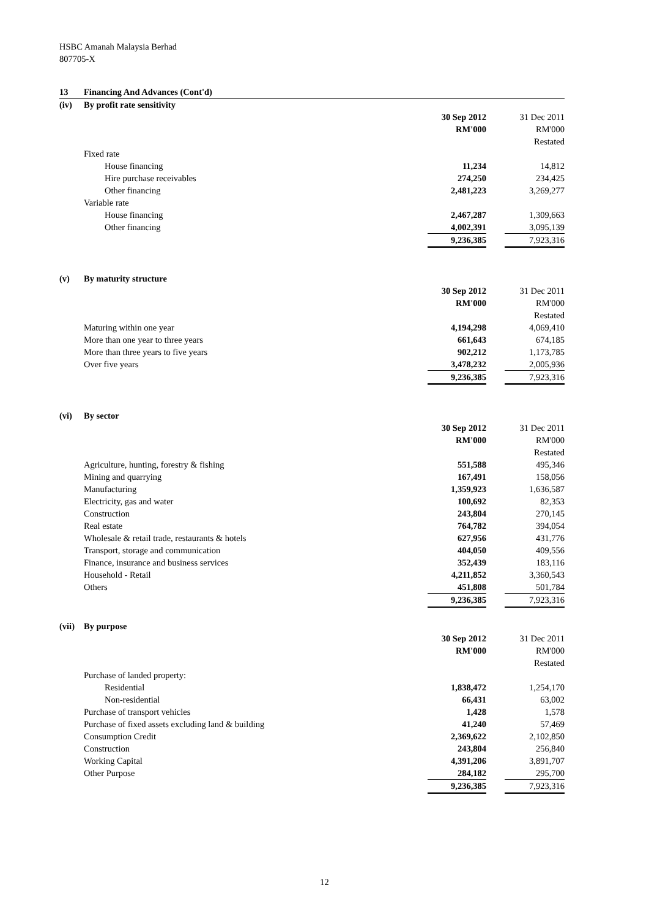HSBC Amanah Malaysia Berhad
807705-X
| 13 | Financing And Advances (Cont'd) | | | |
| (iv) | By profit rate sensitivity | | | |
| | | 30 Sep 2012 | | 31 Dec 2011 |
| | | RM'000 | | RM'000 |
| | | | | Restated |
| | Fixed rate | | | |
| | House financing | 11,234 | | 14,812 |
| | Hire purchase receivables | 274,250 | | 234,425 |
| | Other financing | 2,481,223 | | 3,269,277 |
| | Variable rate | | | |
| | House financing | 2,467,287 | | 1,309,663 |
| | Other financing | 4,002,391 | | 3,095,139 |
| | | 9,236,385 | | 7,923,316 |
| (v) | By maturity structure | | | |
| | | 30 Sep 2012 | | 31 Dec 2011 |
| | | RM'000 | | RM'000 |
| | | | | Restated |
| | Maturing within one year | 4,194,298 | | 4,069,410 |
| | More than one year to three years | 661,643 | | 674,185 |
| | More than three years to five years | 902,212 | | 1,173,785 |
| | Over five years | 3,478,232 | | 2,005,936 |
| | | 9,236,385 | | 7,923,316 |
| (vi) | By sector | | | |
| | | 30 Sep 2012 | | 31 Dec 2011 |
| | | RM'000 | | RM'000 |
| | | | | Restated |
| | Agriculture, hunting, forestry & fishing | 551,588 | | 495,346 |
| | Mining and quarrying | 167,491 | | 158,056 |
| | Manufacturing | 1,359,923 | | 1,636,587 |
| | Electricity, gas and water | 100,692 | | 82,353 |
| | Construction | 243,804 | | 270,145 |
| | Real estate | 764,782 | | 394,054 |
| | Wholesale & retail trade, restaurants & hotels | 627,956 | | 431,776 |
| | Transport, storage and communication | 404,050 | | 409,556 |
| | Finance, insurance and business services | 352,439 | | 183,116 |
| | Household - Retail | 4,211,852 | | 3,360,543 |
| | Others | 451,808 | | 501,784 |
| | | 9,236,385 | | 7,923,316 |
| (vii) | By purpose | | | |
| | | 30 Sep 2012 | | 31 Dec 2011 |
| | | RM'000 | | RM'000 |
| | | | | Restated |
| | Purchase of landed property: | | | |
| | Residential | 1,838,472 | | 1,254,170 |
| | Non-residential | 66,431 | | 63,002 |
| | Purchase of transport vehicles | 1,428 | | 1,578 |
| | Purchase of fixed assets excluding land & building | 41,240 | | 57,469 |
| | Consumption Credit | 2,369,622 | | 2,102,850 |
| | Construction | 243,804 | | 256,840 |
| | Working Capital | 4,391,206 | | 3,891,707 |
| | Other Purpose | 284,182 | | 295,700 |
| | | 9,236,385 | | 7,923,316 |
12